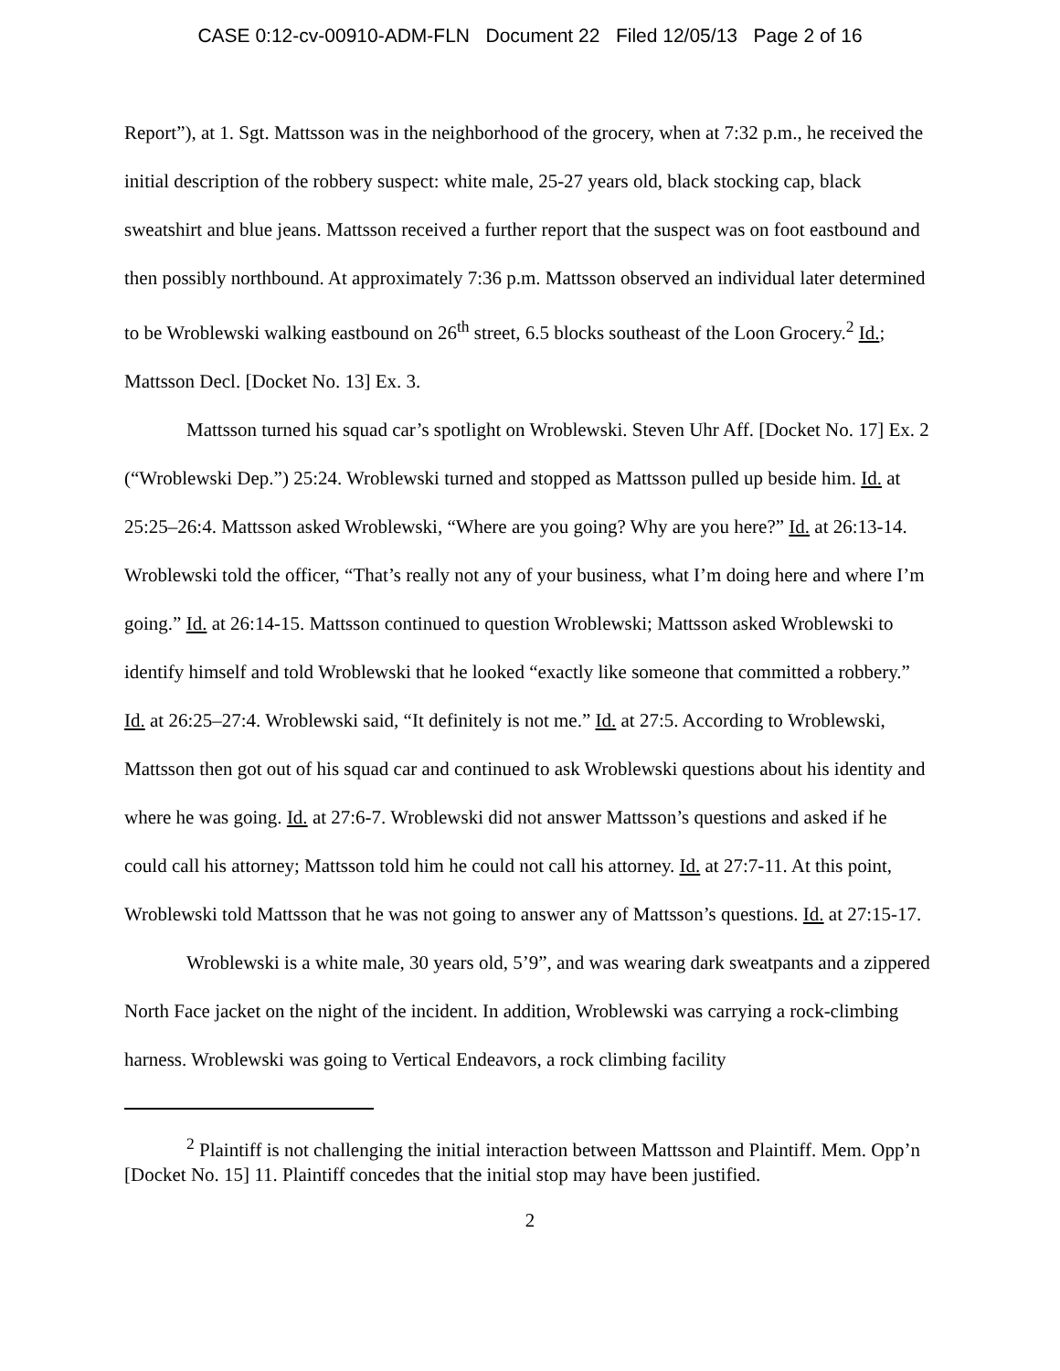CASE 0:12-cv-00910-ADM-FLN Document 22 Filed 12/05/13 Page 2 of 16
Report”), at 1. Sgt. Mattsson was in the neighborhood of the grocery, when at 7:32 p.m., he received the initial description of the robbery suspect: white male, 25-27 years old, black stocking cap, black sweatshirt and blue jeans. Mattsson received a further report that the suspect was on foot eastbound and then possibly northbound. At approximately 7:36 p.m. Mattsson observed an individual later determined to be Wroblewski walking eastbound on 26<sup>th</sup> street, 6.5 blocks southeast of the Loon Grocery.<sup>2</sup> Id.; Mattsson Decl. [Docket No. 13] Ex. 3.
Mattsson turned his squad car’s spotlight on Wroblewski. Steven Uhr Aff. [Docket No. 17] Ex. 2 (“Wroblewski Dep.”) 25:24. Wroblewski turned and stopped as Mattsson pulled up beside him. Id. at 25:25–26:4. Mattsson asked Wroblewski, “Where are you going? Why are you here?” Id. at 26:13-14. Wroblewski told the officer, “That’s really not any of your business, what I’m doing here and where I’m going.” Id. at 26:14-15. Mattsson continued to question Wroblewski; Mattsson asked Wroblewski to identify himself and told Wroblewski that he looked “exactly like someone that committed a robbery.” Id. at 26:25–27:4. Wroblewski said, “It definitely is not me.” Id. at 27:5. According to Wroblewski, Mattsson then got out of his squad car and continued to ask Wroblewski questions about his identity and where he was going. Id. at 27:6-7. Wroblewski did not answer Mattsson’s questions and asked if he could call his attorney; Mattsson told him he could not call his attorney. Id. at 27:7-11. At this point, Wroblewski told Mattsson that he was not going to answer any of Mattsson’s questions. Id. at 27:15-17.
Wroblewski is a white male, 30 years old, 5’9”, and was wearing dark sweatpants and a zippered North Face jacket on the night of the incident. In addition, Wroblewski was carrying a rock-climbing harness. Wroblewski was going to Vertical Endeavors, a rock climbing facility
<sup>2</sup> Plaintiff is not challenging the initial interaction between Mattsson and Plaintiff. Mem. Opp’n [Docket No. 15] 11. Plaintiff concedes that the initial stop may have been justified.
2